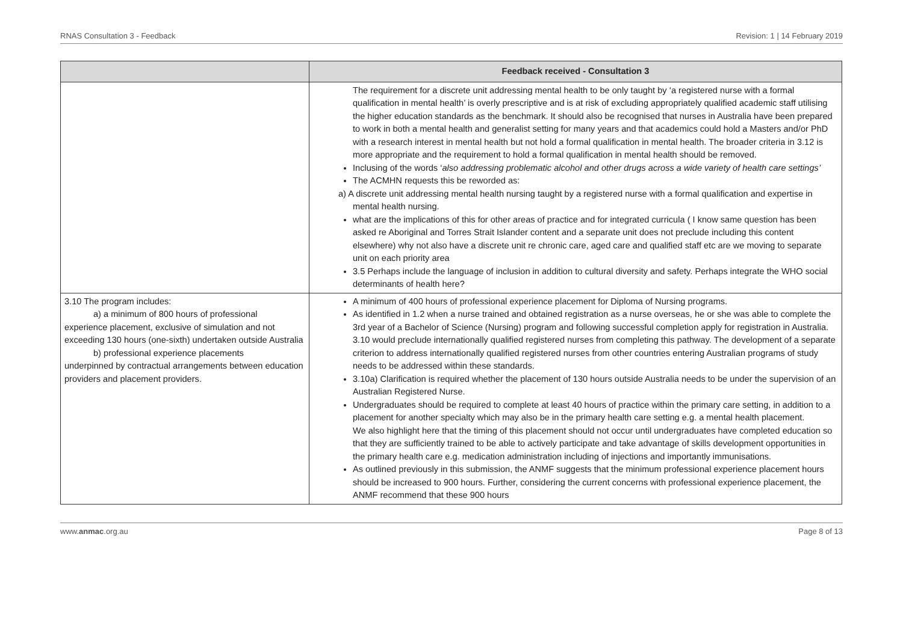RNAS Consultation 3 - Feedback Revision: 1 | 14 February 2019
| | Feedback received - Consultation 3 |
| --- | --- |
| | The requirement for a discrete unit addressing mental health to be only taught by ‘a registered nurse with a formal qualification in mental health’ is overly prescriptive and is at risk of excluding appropriately qualified academic staff utilising the higher education standards as the benchmark. It should also be recognised that nurses in Australia have been prepared to work in both a mental health and generalist setting for many years and that academics could hold a Masters and/or PhD with a research interest in mental health but not hold a formal qualification in mental health. The broader criteria in 3.12 is more appropriate and the requirement to hold a formal qualification in mental health should be removed. Inclusing of the words ‘ also addressing problematic alcohol and other drugs across a wide variety of health care settings’ The ACMHN requests this be reworded as: a) A discrete unit addressing mental health nursing taught by a registered nurse with a formal qualification and expertise in mental health nursing. what are the implications of this for other areas of practice and for integrated curricula ( I know same question has been asked re Aboriginal and Torres Strait Islander content and a separate unit does not preclude including this content elsewhere) why not also have a discrete unit re chronic care, aged care and qualified staff etc are we moving to separate unit on each priority area 3.5 Perhaps include the language of inclusion in addition to cultural diversity and safety. Perhaps integrate the WHO social determinants of health here? |
| 3.10 The program includes: a) a minimum of 800 hours of professional experience placement, exclusive of simulation and not exceeding 130 hours (one-sixth) undertaken outside Australia b) professional experience placements underpinned by contractual arrangements between education providers and placement providers. | A minimum of 400 hours of professional experience placement for Diploma of Nursing programs. As identified in 1.2 when a nurse trained and obtained registration as a nurse overseas, he or she was able to complete the 3rd year of a Bachelor of Science (Nursing) program and following successful completion apply for registration in Australia. 3.10 would preclude internationally qualified registered nurses from completing this pathway. The development of a separate criterion to address internationally qualified registered nurses from other countries entering Australian programs of study needs to be addressed within these standards. 3.10a) Clarification is required whether the placement of 130 hours outside Australia needs to be under the supervision of an Australian Registered Nurse. Undergraduates should be required to complete at least 40 hours of practice within the primary care setting, in addition to a placement for another specialty which may also be in the primary health care setting e.g. a mental health placement. We also highlight here that the timing of this placement should not occur until undergraduates have completed education so that they are sufficiently trained to be able to actively participate and take advantage of skills development opportunities in the primary health care e.g. medication administration including of injections and importantly immunisations. As outlined previously in this submission, the ANMF suggests that the minimum professional experience placement hours should be increased to 900 hours. Further, considering the current concerns with professional experience placement, the ANMF recommend that these 900 hours |
www.anmac.org.au Page 8 of 13